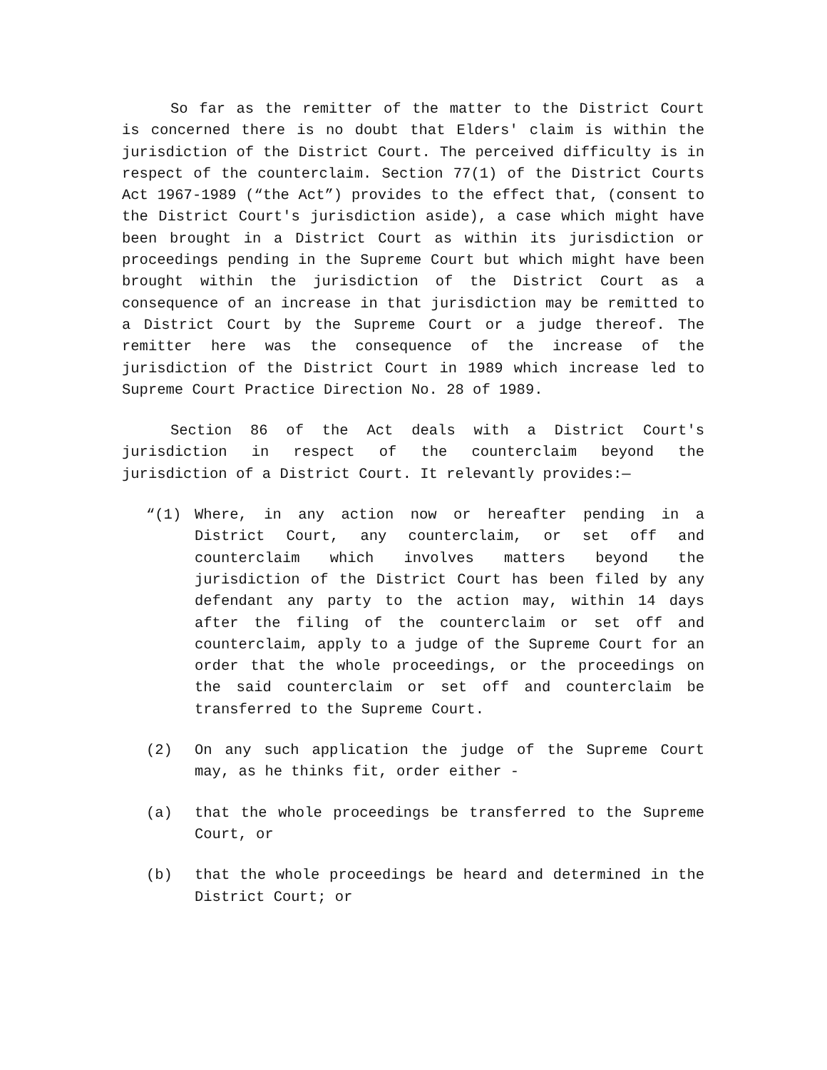So far as the remitter of the matter to the District Court is concerned there is no doubt that Elders' claim is within the jurisdiction of the District Court. The perceived difficulty is in respect of the counterclaim. Section 77(1) of the District Courts Act 1967-1989 (“the Act”) provides to the effect that, (consent to the District Court's jurisdiction aside), a case which might have been brought in a District Court as within its jurisdiction or proceedings pending in the Supreme Court but which might have been brought within the jurisdiction of the District Court as a consequence of an increase in that jurisdiction may be remitted to a District Court by the Supreme Court or a judge thereof. The remitter here was the consequence of the increase of the jurisdiction of the District Court in 1989 which increase led to Supreme Court Practice Direction No. 28 of 1989.
Section 86 of the Act deals with a District Court's jurisdiction in respect of the counterclaim beyond the jurisdiction of a District Court. It relevantly provides:—
“(1) Where, in any action now or hereafter pending in a District Court, any counterclaim, or set off and counterclaim which involves matters beyond the jurisdiction of the District Court has been filed by any defendant any party to the action may, within 14 days after the filing of the counterclaim or set off and counterclaim, apply to a judge of the Supreme Court for an order that the whole proceedings, or the proceedings on the said counterclaim or set off and counterclaim be transferred to the Supreme Court.
(2) On any such application the judge of the Supreme Court may, as he thinks fit, order either -
(a) that the whole proceedings be transferred to the Supreme Court, or
(b) that the whole proceedings be heard and determined in the District Court; or